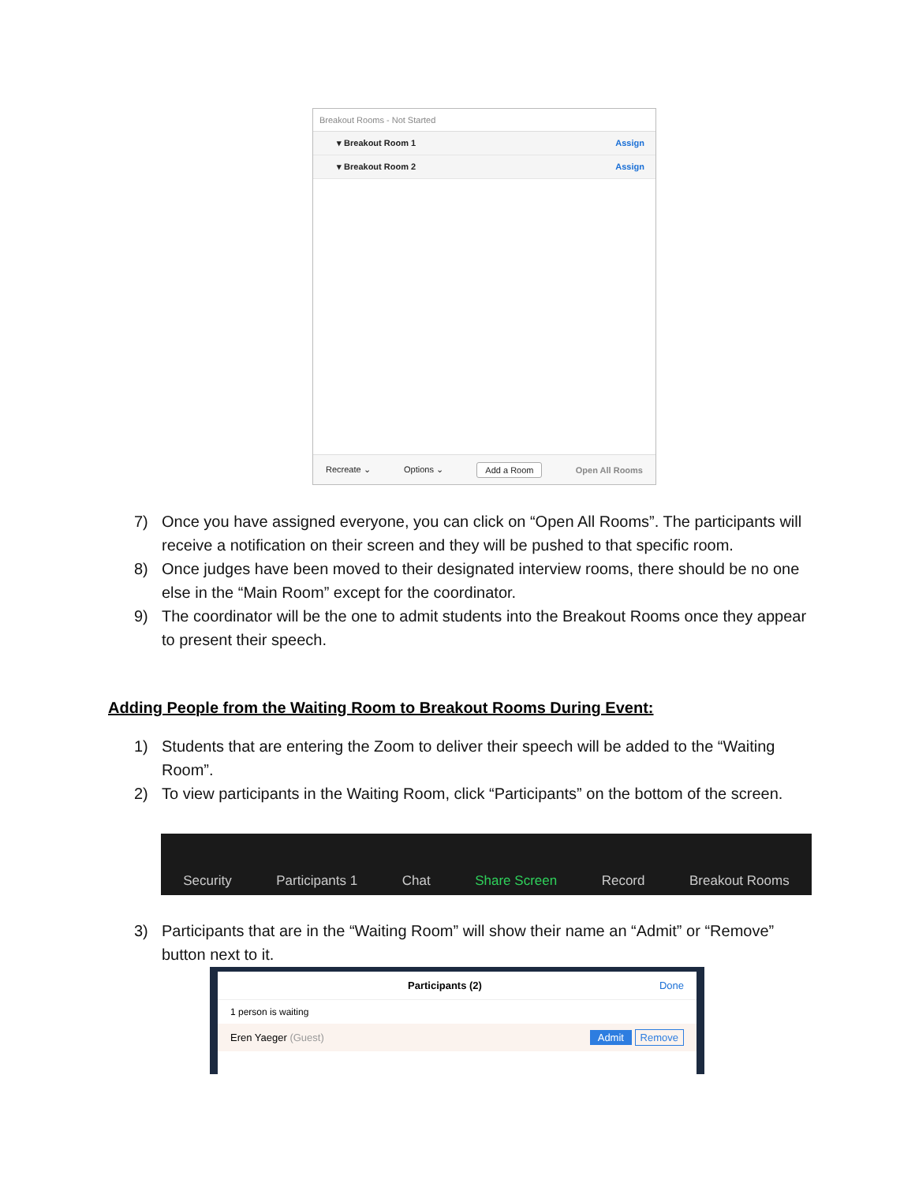Breakout Rooms - Not Started
▾ Breakout Room 1 Assign
▾ Breakout Room 2 Assign
Recreate ⌄ Options ⌄ Add a Room Open All Rooms
7) Once you have assigned everyone, you can click on “Open All Rooms”. The participants will receive a notification on their screen and they will be pushed to that specific room.
8) Once judges have been moved to their designated interview rooms, there should be no one else in the “Main Room” except for the coordinator.
9) The coordinator will be the one to admit students into the Breakout Rooms once they appear to present their speech.
Adding People from the Waiting Room to Breakout Rooms During Event:
1) Students that are entering the Zoom to deliver their speech will be added to the “Waiting Room”.
2) To view participants in the Waiting Room, click “Participants” on the bottom of the screen.
Security Participants 1 Chat Share Screen Record Breakout Rooms
3) Participants that are in the “Waiting Room” will show their name an “Admit” or “Remove” button next to it.
Participants (2) Done
1 person is waiting
Eren Yaeger (Guest) Admit Remove